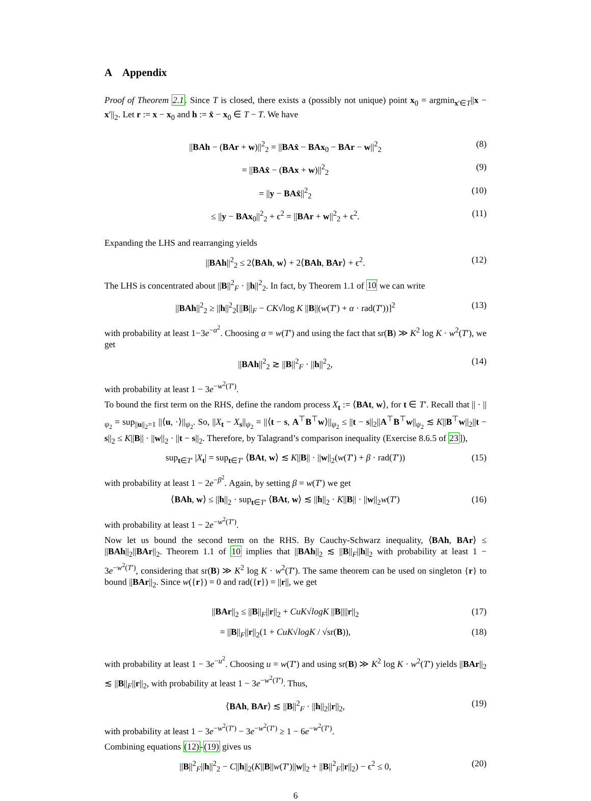A Appendix
Proof of Theorem 2.1. Since T is closed, there exists a (possibly not unique) point x<sub>0</sub> = argmin<sub>x′∈T</sub>||x − x′||<sub>2</sub>. Let r := x − x<sub>0</sub> and h := x̂ − x<sub>0</sub> ∈ T − T. We have
||BAh − (BAr + w)||<sup>2</sup><sub>2</sub> = ||BAx̂ − BAx<sub>0</sub> − BAr − w||<sup>2</sup><sub>2</sub> (8)
= ||BAx̂ − (BAx + w)||<sup>2</sup><sub>2</sub> (9)
= ||y − BAx̂||<sup>2</sup><sub>2</sub> (10)
≤ ||y − BAx<sub>0</sub>||<sup>2</sup><sub>2</sub> + ϵ<sup>2</sup> = ||BAr + w||<sup>2</sup><sub>2</sub> + ϵ<sup>2</sup>. (11)
Expanding the LHS and rearranging yields
||BAh||<sup>2</sup><sub>2</sub> ≤ 2⟨BAh, w⟩ + 2⟨BAh, BAr⟩ + ϵ<sup>2</sup>. (12)
The LHS is concentrated about ||B||<sup>2</sup><sub>F</sub> · ||h||<sup>2</sup><sub>2</sub>. In fact, by Theorem 1.1 of 10 we can write
||BAh||<sup>2</sup><sub>2</sub> ≥ ||h||<sup>2</sup><sub>2</sub>[||B||<sub>F</sub> − CK√log K ||B||(w(T′) + α · rad(T′))]<sup>2</sup> (13)
with probability at least 1−3e<sup>−α<sup>2</sup></sup>. Choosing α = w(T′) and using the fact that sr(B) ≫ K<sup>2</sup> log K · w<sup>2</sup>(T′), we get
||BAh||<sup>2</sup><sub>2</sub> ≳ ||B||<sup>2</sup><sub>F</sub> · ||h||<sup>2</sup><sub>2</sub>, (14)
with probability at least 1 − 3e<sup>−w<sup>2</sup>(T′)</sup>.
To bound the first term on the RHS, define the random process X<sub>t</sub> := ⟨BAt, w⟩, for t ∈ T′. Recall that || · ||<sub>ψ<sub>2</sub></sub> = sup<sub>||u||<sub>2</sub>=1</sub> ||⟨u, ·⟩||<sub>ψ<sub>2</sub></sub>. So, ||X<sub>t</sub> − X<sub>s</sub>||<sub>ψ<sub>2</sub></sub> = ||⟨t − s, A<sup>⊤</sup>B<sup>⊤</sup>w⟩||<sub>ψ<sub>2</sub></sub> ≤ ||t − s||<sub>2</sub>||A<sup>⊤</sup>B<sup>⊤</sup>w||<sub>ψ<sub>2</sub></sub> ≲ K||B<sup>⊤</sup>w||<sub>2</sub>||t − s||<sub>2</sub> ≤ K||B|| · ||w||<sub>2</sub> · ||t − s||<sub>2</sub>. Therefore, by Talagrand’s comparison inequality (Exercise 8.6.5 of 23]),
sup<sub>t∈T′</sub> |X<sub>t</sub>| = sup<sub>t∈T′</sub> ⟨BAt, w⟩ ≲ K||B|| · ||w||<sub>2</sub>(w(T′) + β · rad(T′)) (15)
with probability at least 1 − 2e<sup>−β<sup>2</sup></sup>. Again, by setting β = w(T′) we get
⟨BAh, w⟩ ≤ ||h||<sub>2</sub> · sup<sub>t∈T′</sub> ⟨BAt, w⟩ ≲ ||h||<sub>2</sub> · K||B|| · ||w||<sub>2</sub>w(T′) (16)
with probability at least 1 − 2e<sup>−w<sup>2</sup>(T′)</sup>.
Now let us bound the second term on the RHS. By Cauchy-Schwarz inequality, ⟨BAh, BAr⟩ ≤ ||BAh||<sub>2</sub>||BAr||<sub>2</sub>. Theorem 1.1 of 10 implies that ||BAh||<sub>2</sub> ≲ ||B||<sub>F</sub>||h||<sub>2</sub> with probability at least 1 − 3e<sup>−w<sup>2</sup>(T′)</sup>, considering that sr(B) ≫ K<sup>2</sup> log K · w<sup>2</sup>(T′). The same theorem can be used on singleton {r} to bound ||BAr||<sub>2</sub>. Since w({r}) = 0 and rad({r}) = ||r||, we get
||BAr||<sub>2</sub> ≤ ||B||<sub>F</sub>||r||<sub>2</sub> + CuK√logK ||B||||r||<sub>2</sub> (17)
= ||B||<sub>F</sub>||r||<sub>2</sub>(1 + CuK√logK / √sr(B)), (18)
with probability at least 1 − 3e<sup>−u<sup>2</sup></sup>. Choosing u = w(T′) and using sr(B) ≫ K<sup>2</sup> log K · w<sup>2</sup>(T′) yields ||BAr||<sub>2</sub> ≲ ||B||<sub>F</sub>||r||<sub>2</sub>, with probability at least 1 − 3e<sup>−w<sup>2</sup>(T′)</sup>. Thus,
⟨BAh, BAr⟩ ≲ ||B||<sup>2</sup><sub>F</sub> · ||h||<sub>2</sub>||r||<sub>2</sub>, (19)
with probability at least 1 − 3e<sup>−w<sup>2</sup>(T′)</sup> − 3e<sup>−w<sup>2</sup>(T′)</sup> ≥ 1 − 6e<sup>−w<sup>2</sup>(T′)</sup>.
Combining equations (12)-(19) gives us
||B||<sup>2</sup><sub>F</sub>||h||<sup>2</sup><sub>2</sub> − C||h||<sub>2</sub>(K||B||w(T′)||w||<sub>2</sub> + ||B||<sup>2</sup><sub>F</sub>||r||<sub>2</sub>) − ϵ<sup>2</sup> ≤ 0, (20)
6